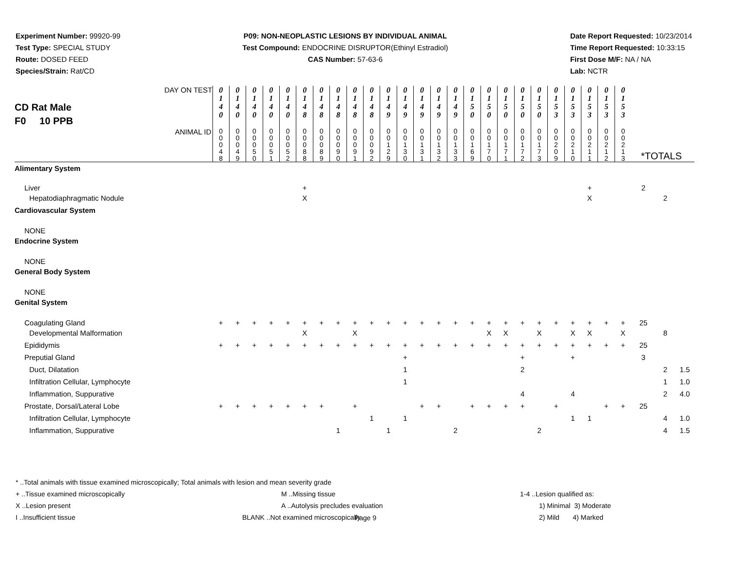Experiment Number: 99920-99
Test Type: SPECIAL STUDY
Route: DOSED FEED
Species/Strain: Rat/CD
P09: NON-NEOPLASTIC LESIONS BY INDIVIDUAL ANIMAL
Test Compound: ENDOCRINE DISRUPTOR(Ethinyl Estradiol)
CAS Number: 57-63-6
Date Report Requested: 10/23/2014
Time Report Requested: 10:33:15
First Dose M/F: NA / NA
Lab: NCTR
| CD Rat Male F0 10 PPB DAY ON TEST | 0 1 4 0 | 0 1 4 0 | 0 1 4 0 | 0 1 4 0 | 0 1 4 0 | 0 1 4 8 | 0 1 4 8 | 0 1 4 8 | 0 1 4 8 | 0 1 4 8 | 0 1 4 9 | 0 1 4 9 | 0 1 4 9 | 0 1 4 9 | 0 1 4 9 | 0 1 5 0 | 0 1 5 0 | 0 1 5 0 | 0 1 5 0 | 0 1 5 0 | 0 1 5 3 | 0 1 5 3 | 0 1 5 3 | 0 1 5 3 | 0 1 5 3 | | | |
| ANIMAL ID | 0 0 0 4 8 | 0 0 0 4 9 | 0 0 0 5 0 | 0 0 0 5 1 | 0 0 0 5 2 | 0 0 0 8 8 | 0 0 0 8 9 | 0 0 0 9 0 | 0 0 0 9 1 | 0 0 0 9 2 | 0 0 1 2 9 | 0 0 1 3 0 | 0 0 1 3 1 | 0 0 1 3 2 | 0 0 1 3 3 | 0 0 1 6 9 | 0 0 1 7 0 | 0 0 1 7 1 | 0 0 1 7 2 | 0 0 1 7 3 | 0 0 2 0 9 | 0 0 2 1 0 | 0 0 2 1 1 | 0 0 2 1 2 | 0 0 2 1 3 | *TOTALS | | |
| Alimentary System | | | | | | | | | | | | | | | | | | | | | | | | | | | | |
| Liver | | | | | | + | | | | | | | | | | | | | | | | | + | | | 2 | | |
| Hepatodiaphragmatic Nodule | | | | | | X | | | | | | | | | | | | | | | | | X | | | | 2 | |
| Cardiovascular System | | | | | | | | | | | | | | | | | | | | | | | | | | | | |
| NONE | | | | | | | | | | | | | | | | | | | | | | | | | | | | |
| Endocrine System | | | | | | | | | | | | | | | | | | | | | | | | | | | | |
| NONE | | | | | | | | | | | | | | | | | | | | | | | | | | | | |
| General Body System | | | | | | | | | | | | | | | | | | | | | | | | | | | | |
| NONE | | | | | | | | | | | | | | | | | | | | | | | | | | | | |
| Genital System | | | | | | | | | | | | | | | | | | | | | | | | | | | | |
| Coagulating Gland | + | + | + | + | + | + | + | + | + | + | + | + | + | + | + | + | + | + | + | + | + | + | + | + | + | 25 | | |
| Developmental Malformation | | | | | | X | | | X | | | | | | | | X | X | | X | | X | X | | X | | 8 | |
| Epididymis | + | + | + | + | + | + | + | + | + | + | + | + | + | + | + | + | + | + | + | + | + | + | + | + | + | 25 | | |
| Preputial Gland | | | | | | | | | | | | + | | | | | | | + | | | + | | | | 3 | | |
| Duct, Dilatation | | | | | | | | | | | | 1 | | | | | | | 2 | | | | | | | | 2 | 1.5 |
| Infiltration Cellular, Lymphocyte | | | | | | | | | | | | 1 | | | | | | | | | | | | | | | 1 | 1.0 |
| Inflammation, Suppurative | | | | | | | | | | | | | | | | | | | 4 | | | 4 | | | | | 2 | 4.0 |
| Prostate, Dorsal/Lateral Lobe | + | + | + | + | + | + | + | | + | | | | + | + | | + | + | + | + | | + | | | + | + | 25 | | |
| Infiltration Cellular, Lymphocyte | | | | | | | | | | 1 | | 1 | | | | | | | | | | 1 | 1 | | | | 4 | 1.0 |
| Inflammation, Suppurative | | | | | | | | 1 | | | 1 | | | | 2 | | | | | 2 | | | | | | | 4 | 1.5 |
* ..Total animals with tissue examined microscopically; Total animals with lesion and mean severity grade
+ ..Tissue examined microscopically M ..Missing tissue 1-4 ..Lesion qualified as:
X ..Lesion present A ..Autolysis precludes evaluation 1) Minimal 3) Moderate
I ..Insufficient tissue BLANK ..Not examined microscopically 2) Mild 4) Marked
Page 9